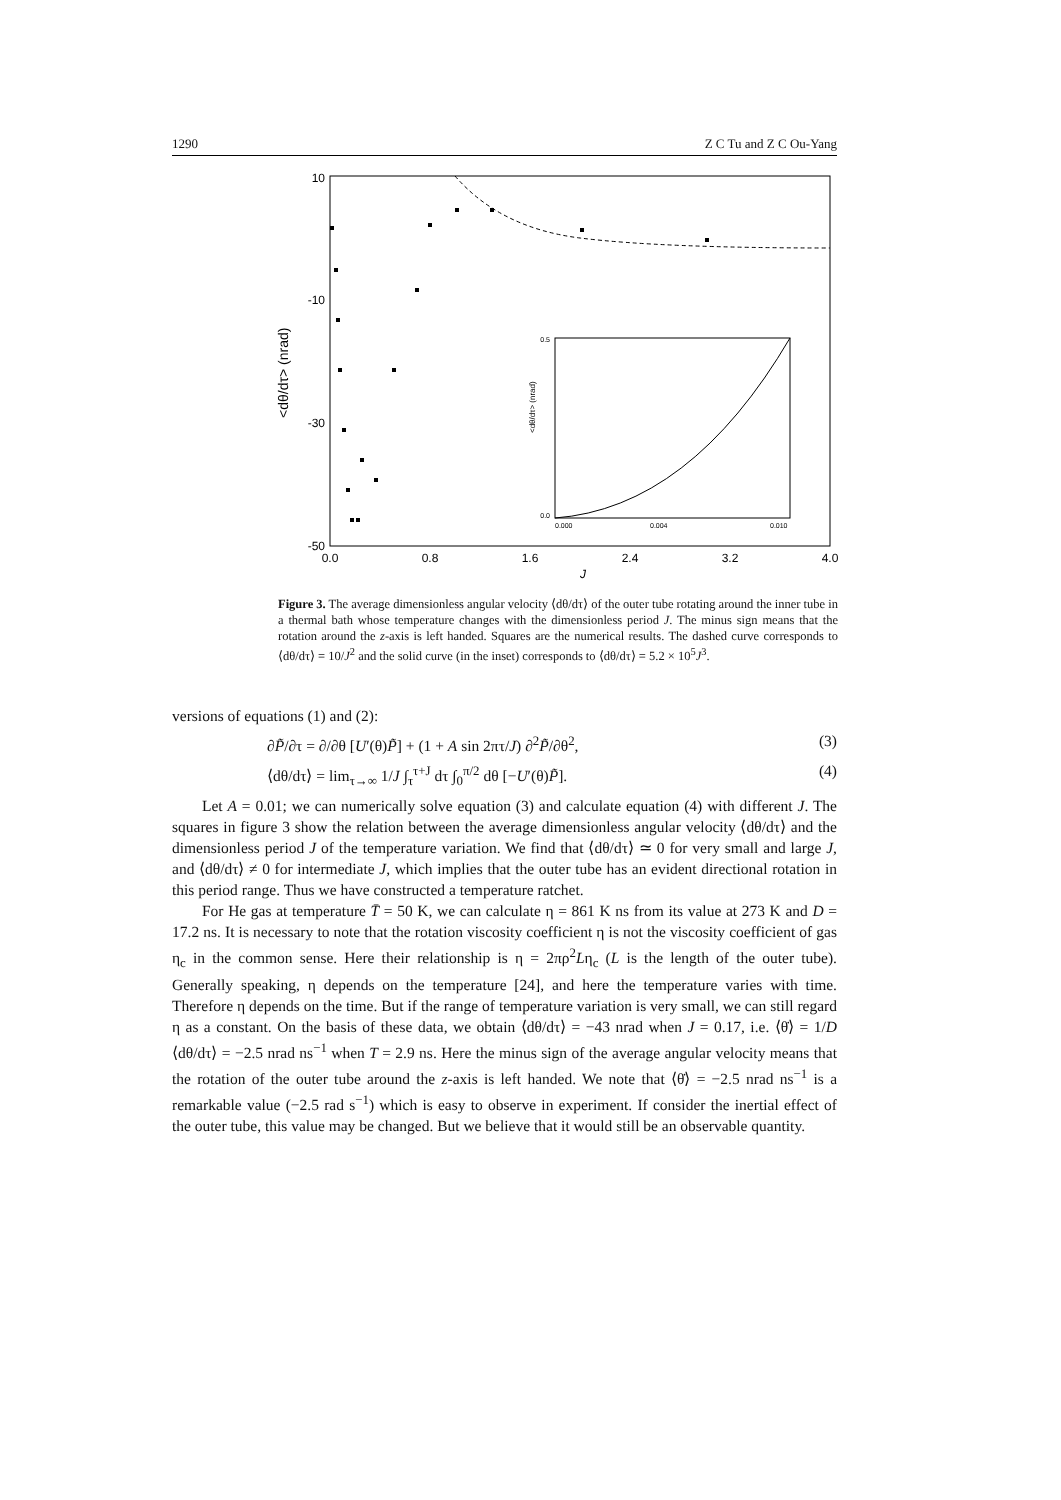1290 Z C Tu and Z C Ou-Yang
10
-10
-30
-50
0.0
0.8
1.6
2.4
3.2
4.0
J
<dθ/dτ> (nrad)
<dθ/dτ> (nrad)
0.5
0.0
0.000
0.004
0.010
Figure 3. The average dimensionless angular velocity ⟨dθ/dτ⟩ of the outer tube rotating around the inner tube in a thermal bath whose temperature changes with the dimensionless period J. The minus sign means that the rotation around the z-axis is left handed. Squares are the numerical results. The dashed curve corresponds to ⟨dθ/dτ⟩ = 10/J<sup>2</sup> and the solid curve (in the inset) corresponds to ⟨dθ/dτ⟩ = 5.2 × 10<sup>5</sup>J<sup>3</sup>.
versions of equations (1) and (2):
∂P̃/∂τ = ∂/∂θ [U′(θ)P̃] + (1 + A sin 2πτ/J) ∂<sup>2</sup>P̃/∂θ<sup>2</sup>, (3)
⟨dθ/dτ⟩ = lim<sub>τ→∞</sub> 1/J ∫<sub>τ</sub><sup>τ+J</sup> dτ ∫<sub>0</sub><sup>π/2</sup> dθ [−U′(θ)P̃]. (4)
Let A = 0.01; we can numerically solve equation (3) and calculate equation (4) with different J. The squares in figure 3 show the relation between the average dimensionless angular velocity ⟨dθ/dτ⟩ and the dimensionless period J of the temperature variation. We find that ⟨dθ/dτ⟩ ≃ 0 for very small and large J, and ⟨dθ/dτ⟩ ≠ 0 for intermediate J, which implies that the outer tube has an evident directional rotation in this period range. Thus we have constructed a temperature ratchet.
For He gas at temperature T̄ = 50 K, we can calculate η = 861 K ns from its value at 273 K and D = 17.2 ns. It is necessary to note that the rotation viscosity coefficient η is not the viscosity coefficient of gas η<sub>c</sub> in the common sense. Here their relationship is η = 2πρ<sup>2</sup>Lη<sub>c</sub> (L is the length of the outer tube). Generally speaking, η depends on the temperature [24], and here the temperature varies with time. Therefore η depends on the time. But if the range of temperature variation is very small, we can still regard η as a constant. On the basis of these data, we obtain ⟨dθ/dτ⟩ = −43 nrad when J = 0.17, i.e. ⟨θ̇⟩ = 1/D ⟨dθ/dτ⟩ = −2.5 nrad ns<sup>−1</sup> when T = 2.9 ns. Here the minus sign of the average angular velocity means that the rotation of the outer tube around the z-axis is left handed. We note that ⟨θ̇⟩ = −2.5 nrad ns<sup>−1</sup> is a remarkable value (−2.5 rad s<sup>−1</sup>) which is easy to observe in experiment. If consider the inertial effect of the outer tube, this value may be changed. But we believe that it would still be an observable quantity.